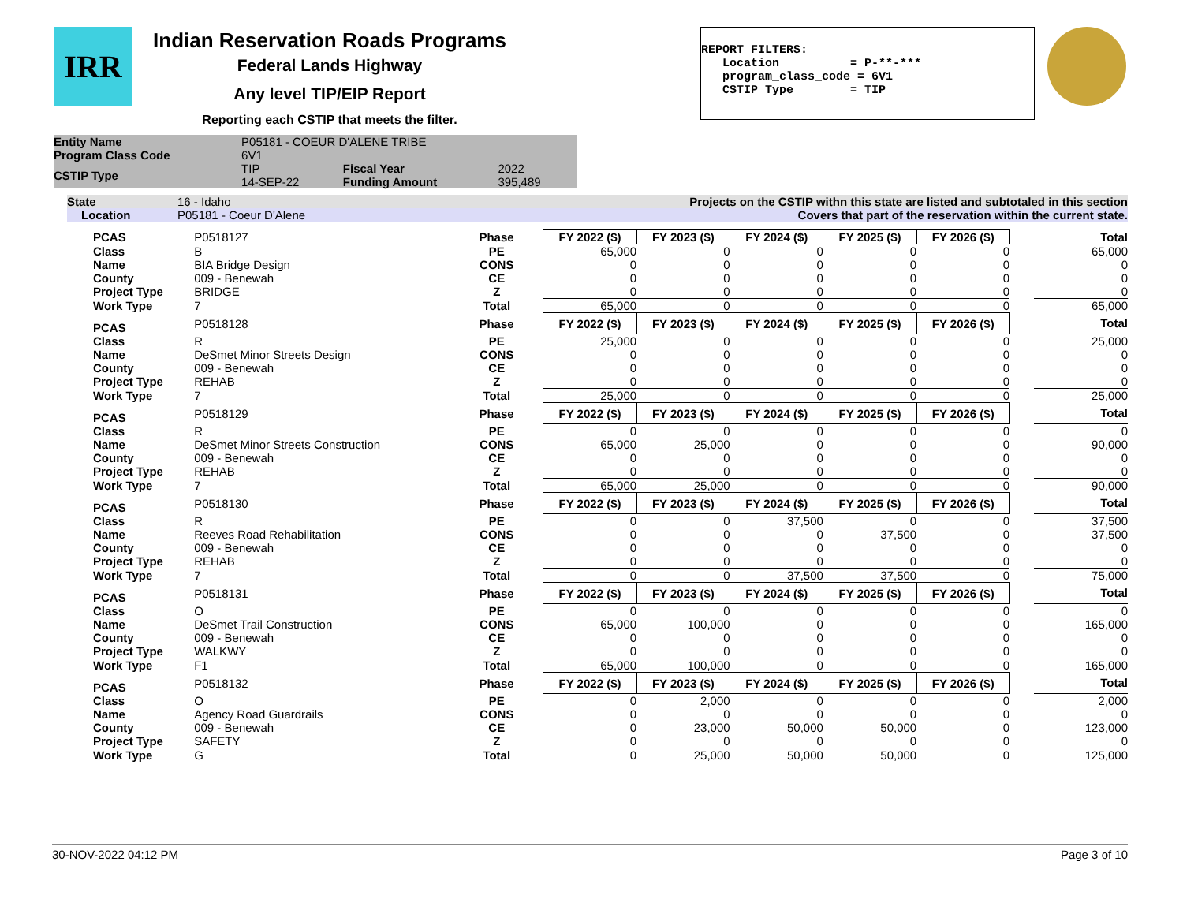IRR
Indian Reservation Roads Programs
Federal Lands Highway
Any level TIP/EIP Report
Reporting each CSTIP that meets the filter.
REPORT FILTERS: Location = P-**-*** program_class_code = 6V1 CSTIP Type = TIP
| Entity Name | P05181 - COEUR D'ALENE TRIBE | | |
| Program Class Code | 6V1 | | |
| CSTIP Type | TIP 14-SEP-22 | Fiscal Year Funding Amount | 2022 395,489 |
| State | 16 - Idaho | Projects on the CSTIP withn this state are listed and subtotaled in this section |
| Location | P05181 - Coeur D'Alene | Covers that part of the reservation within the current state. |
| PCAS | P0518127 | Phase | FY 2022 ($) | FY 2023 ($) | FY 2024 ($) | FY 2025 ($) | FY 2026 ($) | | Total |
| Class | B | PE | 65,000 | 0 | 0 | 0 | 0 | | 65,000 |
| Name | BIA Bridge Design | CONS | 0 | 0 | 0 | 0 | 0 | | 0 |
| County | 009 - Benewah | CE | 0 | 0 | 0 | 0 | 0 | | 0 |
| Project Type | BRIDGE | Z | 0 | 0 | 0 | 0 | 0 | | 0 |
| Work Type | 7 | Total | 65,000 | 0 | 0 | 0 | 0 | | 65,000 |
| PCAS | P0518128 | Phase | FY 2022 ($) | FY 2023 ($) | FY 2024 ($) | FY 2025 ($) | FY 2026 ($) | | Total |
| Class | R | PE | 25,000 | 0 | 0 | 0 | 0 | | 25,000 |
| Name | DeSmet Minor Streets Design | CONS | 0 | 0 | 0 | 0 | 0 | | 0 |
| County | 009 - Benewah | CE | 0 | 0 | 0 | 0 | 0 | | 0 |
| Project Type | REHAB | Z | 0 | 0 | 0 | 0 | 0 | | 0 |
| Work Type | 7 | Total | 25,000 | 0 | 0 | 0 | 0 | | 25,000 |
| PCAS | P0518129 | Phase | FY 2022 ($) | FY 2023 ($) | FY 2024 ($) | FY 2025 ($) | FY 2026 ($) | | Total |
| Class | R | PE | 0 | 0 | 0 | 0 | 0 | | 0 |
| Name | DeSmet Minor Streets Construction | CONS | 65,000 | 25,000 | 0 | 0 | 0 | | 90,000 |
| County | 009 - Benewah | CE | 0 | 0 | 0 | 0 | 0 | | 0 |
| Project Type | REHAB | Z | 0 | 0 | 0 | 0 | 0 | | 0 |
| Work Type | 7 | Total | 65,000 | 25,000 | 0 | 0 | 0 | | 90,000 |
| PCAS | P0518130 | Phase | FY 2022 ($) | FY 2023 ($) | FY 2024 ($) | FY 2025 ($) | FY 2026 ($) | | Total |
| Class | R | PE | 0 | 0 | 37,500 | 0 | 0 | | 37,500 |
| Name | Reeves Road Rehabilitation | CONS | 0 | 0 | 0 | 37,500 | 0 | | 37,500 |
| County | 009 - Benewah | CE | 0 | 0 | 0 | 0 | 0 | | 0 |
| Project Type | REHAB | Z | 0 | 0 | 0 | 0 | 0 | | 0 |
| Work Type | 7 | Total | 0 | 0 | 37,500 | 37,500 | 0 | | 75,000 |
| PCAS | P0518131 | Phase | FY 2022 ($) | FY 2023 ($) | FY 2024 ($) | FY 2025 ($) | FY 2026 ($) | | Total |
| Class | O | PE | 0 | 0 | 0 | 0 | 0 | | 0 |
| Name | DeSmet Trail Construction | CONS | 65,000 | 100,000 | 0 | 0 | 0 | | 165,000 |
| County | 009 - Benewah | CE | 0 | 0 | 0 | 0 | 0 | | 0 |
| Project Type | WALKWY | Z | 0 | 0 | 0 | 0 | 0 | | 0 |
| Work Type | F1 | Total | 65,000 | 100,000 | 0 | 0 | 0 | | 165,000 |
| PCAS | P0518132 | Phase | FY 2022 ($) | FY 2023 ($) | FY 2024 ($) | FY 2025 ($) | FY 2026 ($) | | Total |
| Class | O | PE | 0 | 2,000 | 0 | 0 | 0 | | 2,000 |
| Name | Agency Road Guardrails | CONS | 0 | 0 | 0 | 0 | 0 | | 0 |
| County | 009 - Benewah | CE | 0 | 23,000 | 50,000 | 50,000 | 0 | | 123,000 |
| Project Type | SAFETY | Z | 0 | 0 | 0 | 0 | 0 | | 0 |
| Work Type | G | Total | 0 | 25,000 | 50,000 | 50,000 | 0 | | 125,000 |
30-NOV-2022 04:12 PM Page 3 of 10